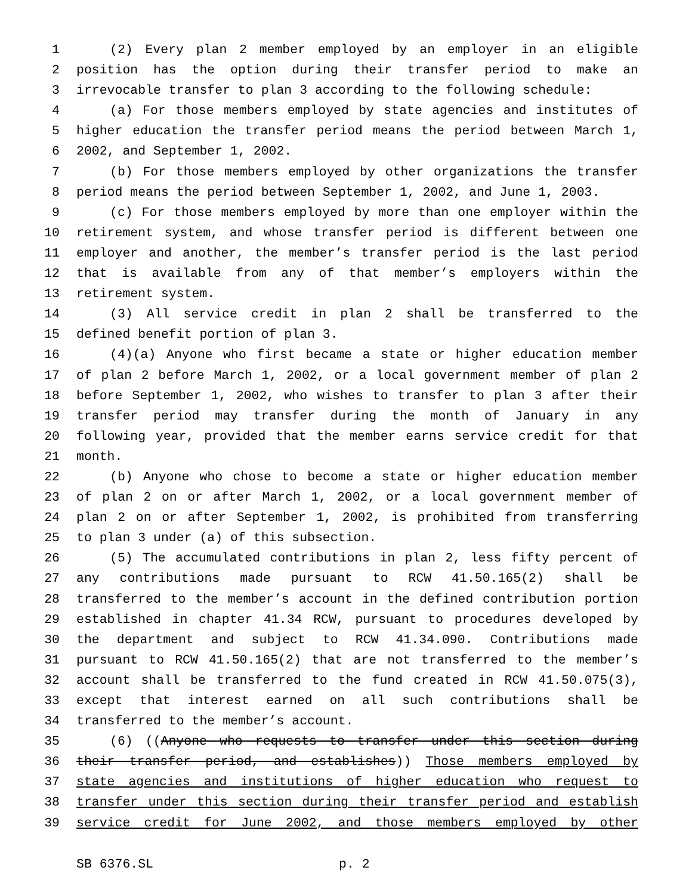1 (2) Every plan 2 member employed by an employer in an eligible
2 position has the option during their transfer period to make an
3 irrevocable transfer to plan 3 according to the following schedule:
4 (a) For those members employed by state agencies and institutes of
5 higher education the transfer period means the period between March 1,
6 2002, and September 1, 2002.
7 (b) For those members employed by other organizations the transfer
8 period means the period between September 1, 2002, and June 1, 2003.
9 (c) For those members employed by more than one employer within the
10 retirement system, and whose transfer period is different between one
11 employer and another, the member’s transfer period is the last period
12 that is available from any of that member’s employers within the
13 retirement system.
14 (3) All service credit in plan 2 shall be transferred to the
15 defined benefit portion of plan 3.
16 (4)(a) Anyone who first became a state or higher education member
17 of plan 2 before March 1, 2002, or a local government member of plan 2
18 before September 1, 2002, who wishes to transfer to plan 3 after their
19 transfer period may transfer during the month of January in any
20 following year, provided that the member earns service credit for that
21 month.
22 (b) Anyone who chose to become a state or higher education member
23 of plan 2 on or after March 1, 2002, or a local government member of
24 plan 2 on or after September 1, 2002, is prohibited from transferring
25 to plan 3 under (a) of this subsection.
26 (5) The accumulated contributions in plan 2, less fifty percent of
27 any contributions made pursuant to RCW 41.50.165(2) shall be
28 transferred to the member’s account in the defined contribution portion
29 established in chapter 41.34 RCW, pursuant to procedures developed by
30 the department and subject to RCW 41.34.090. Contributions made
31 pursuant to RCW 41.50.165(2) that are not transferred to the member’s
32 account shall be transferred to the fund created in RCW 41.50.075(3),
33 except that interest earned on all such contributions shall be
34 transferred to the member’s account.
35 (6) ((Anyone who requests to transfer under this section during
36 their transfer period, and establishes)) Those members employed by
37 state agencies and institutions of higher education who request to
38 transfer under this section during their transfer period and establish
39 service credit for June 2002, and those members employed by other
SB 6376.SL p. 2